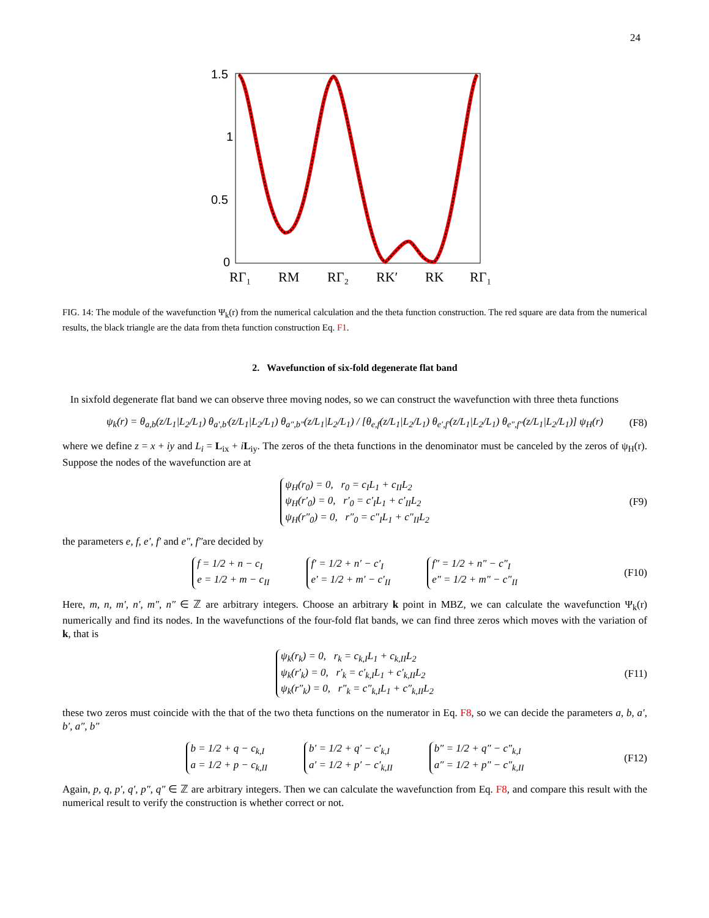24
1.5
1
0.5
0
RΓ₁
RM
RΓ₂
RK′
RK
RΓ₁
FIG. 14: The module of the wavefunction Ψ<sub>k</sub>(r) from the numerical calculation and the theta function construction. The red square are data from the numerical results, the black triangle are the data from theta function construction Eq. F1.
2. Wavefunction of six-fold degenerate flat band
In sixfold degenerate flat band we can observe three moving nodes, so we can construct the wavefunction with three theta functions
ψ<sub>k</sub>(r) = θ<sub>a,b</sub>(z/L<sub>1</sub>|L<sub>2</sub>/L<sub>1</sub>) θ<sub>a′,b′</sub>(z/L<sub>1</sub>|L<sub>2</sub>/L<sub>1</sub>) θ<sub>a″,b″</sub>(z/L<sub>1</sub>|L<sub>2</sub>/L<sub>1</sub>) / [θ<sub>e,f</sub>(z/L<sub>1</sub>|L<sub>2</sub>/L<sub>1</sub>) θ<sub>e′,f′</sub>(z/L<sub>1</sub>|L<sub>2</sub>/L<sub>1</sub>) θ<sub>e″,f″</sub>(z/L<sub>1</sub>|L<sub>2</sub>/L<sub>1</sub>)] ψ<sub>H</sub>(r) (F8)
where we define z = x + iy and L<sub>i</sub> = L<sub>ix</sub> + iL<sub>iy</sub>. The zeros of the theta functions in the denominator must be canceled by the zeros of ψ<sub>H</sub>(r). Suppose the nodes of the wavefunction are at
ψ<sub>H</sub>(r<sub>0</sub>) = 0, r<sub>0</sub> = c<sub>I</sub>L<sub>1</sub> + c<sub>II</sub>L<sub>2</sub>
ψ<sub>H</sub>(r′<sub>0</sub>) = 0, r′<sub>0</sub> = c′<sub>I</sub>L<sub>1</sub> + c′<sub>II</sub>L<sub>2</sub>
ψ<sub>H</sub>(r″<sub>0</sub>) = 0, r″<sub>0</sub> = c″<sub>I</sub>L<sub>1</sub> + c″<sub>II</sub>L<sub>2</sub>
(F9)
the parameters e, f, e′, f′ and e″, f″are decided by
f = 1/2 + n − c<sub>I</sub>
e = 1/2 + m − c<sub>II</sub>
f′ = 1/2 + n′ − c′<sub>I</sub>
e′ = 1/2 + m′ − c′<sub>II</sub>
f″ = 1/2 + n″ − c″<sub>I</sub>
e″ = 1/2 + m″ − c″<sub>II</sub>
(F10)
Here, m, n, m′, n′, m″, n″ ∈ ℤ are arbitrary integers. Choose an arbitrary k point in MBZ, we can calculate the wavefunction Ψ<sub>k</sub>(r) numerically and find its nodes. In the wavefunctions of the four-fold flat bands, we can find three zeros which moves with the variation of k, that is
ψ<sub>k</sub>(r<sub>k</sub>) = 0, r<sub>k</sub> = c<sub>k,I</sub>L<sub>1</sub> + c<sub>k,II</sub>L<sub>2</sub>
ψ<sub>k</sub>(r′<sub>k</sub>) = 0, r′<sub>k</sub> = c′<sub>k,I</sub>L<sub>1</sub> + c′<sub>k,II</sub>L<sub>2</sub>
ψ<sub>k</sub>(r″<sub>k</sub>) = 0, r″<sub>k</sub> = c″<sub>k,I</sub>L<sub>1</sub> + c″<sub>k,II</sub>L<sub>2</sub>
(F11)
these two zeros must coincide with the that of the two theta functions on the numerator in Eq. F8, so we can decide the parameters a, b, a′, b′, a″, b″
b = 1/2 + q − c<sub>k,I</sub>
a = 1/2 + p − c<sub>k,II</sub>
b′ = 1/2 + q′ − c′<sub>k,I</sub>
a′ = 1/2 + p′ − c′<sub>k,II</sub>
b″ = 1/2 + q″ − c″<sub>k,I</sub>
a″ = 1/2 + p″ − c″<sub>k,II</sub>
(F12)
Again, p, q, p′, q′, p″, q″ ∈ ℤ are arbitrary integers. Then we can calculate the wavefunction from Eq. F8, and compare this result with the numerical result to verify the construction is whether correct or not.